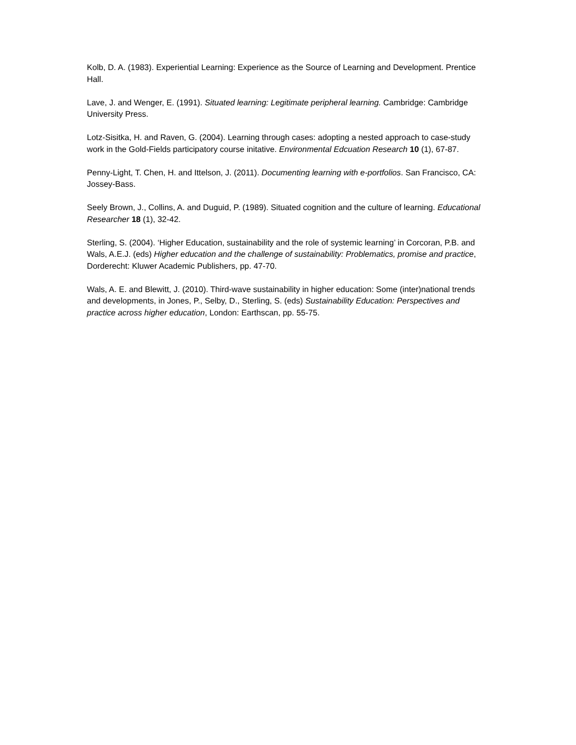Kolb, D. A. (1983). Experiential Learning: Experience as the Source of Learning and Development. Prentice Hall.
Lave, J. and Wenger, E. (1991). Situated learning: Legitimate peripheral learning. Cambridge: Cambridge University Press.
Lotz-Sisitka, H. and Raven, G. (2004). Learning through cases: adopting a nested approach to case-study work in the Gold-Fields participatory course initative. Environmental Edcuation Research 10 (1), 67-87.
Penny-Light, T. Chen, H. and Ittelson, J. (2011). Documenting learning with e-portfolios. San Francisco, CA: Jossey-Bass.
Seely Brown, J., Collins, A. and Duguid, P. (1989). Situated cognition and the culture of learning. Educational Researcher 18 (1), 32-42.
Sterling, S. (2004). ‘Higher Education, sustainability and the role of systemic learning’ in Corcoran, P.B. and Wals, A.E.J. (eds) Higher education and the challenge of sustainability: Problematics, promise and practice, Dorderecht: Kluwer Academic Publishers, pp. 47-70.
Wals, A. E. and Blewitt, J. (2010). Third-wave sustainability in higher education: Some (inter)national trends and developments, in Jones, P., Selby, D., Sterling, S. (eds) Sustainability Education: Perspectives and practice across higher education, London: Earthscan, pp. 55-75.